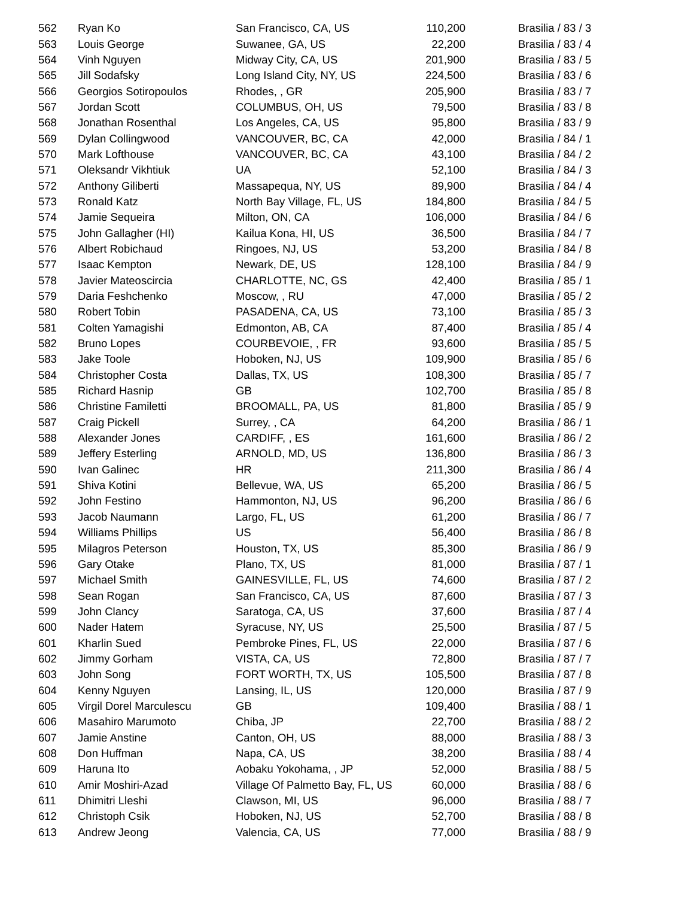| 562 | Ryan Ko | San Francisco, CA, US | 110,200 | Brasilia / 83 / 3 |
| 563 | Louis George | Suwanee, GA, US | 22,200 | Brasilia / 83 / 4 |
| 564 | Vinh Nguyen | Midway City, CA, US | 201,900 | Brasilia / 83 / 5 |
| 565 | Jill Sodafsky | Long Island City, NY, US | 224,500 | Brasilia / 83 / 6 |
| 566 | Georgios Sotiropoulos | Rhodes, , GR | 205,900 | Brasilia / 83 / 7 |
| 567 | Jordan Scott | COLUMBUS, OH, US | 79,500 | Brasilia / 83 / 8 |
| 568 | Jonathan Rosenthal | Los Angeles, CA, US | 95,800 | Brasilia / 83 / 9 |
| 569 | Dylan Collingwood | VANCOUVER, BC, CA | 42,000 | Brasilia / 84 / 1 |
| 570 | Mark Lofthouse | VANCOUVER, BC, CA | 43,100 | Brasilia / 84 / 2 |
| 571 | Oleksandr Vikhtiuk | UA | 52,100 | Brasilia / 84 / 3 |
| 572 | Anthony Giliberti | Massapequa, NY, US | 89,900 | Brasilia / 84 / 4 |
| 573 | Ronald Katz | North Bay Village, FL, US | 184,800 | Brasilia / 84 / 5 |
| 574 | Jamie Sequeira | Milton, ON, CA | 106,000 | Brasilia / 84 / 6 |
| 575 | John Gallagher (HI) | Kailua Kona, HI, US | 36,500 | Brasilia / 84 / 7 |
| 576 | Albert Robichaud | Ringoes, NJ, US | 53,200 | Brasilia / 84 / 8 |
| 577 | Isaac Kempton | Newark, DE, US | 128,100 | Brasilia / 84 / 9 |
| 578 | Javier Mateoscircia | CHARLOTTE, NC, GS | 42,400 | Brasilia / 85 / 1 |
| 579 | Daria Feshchenko | Moscow, , RU | 47,000 | Brasilia / 85 / 2 |
| 580 | Robert Tobin | PASADENA, CA, US | 73,100 | Brasilia / 85 / 3 |
| 581 | Colten Yamagishi | Edmonton, AB, CA | 87,400 | Brasilia / 85 / 4 |
| 582 | Bruno Lopes | COURBEVOIE, , FR | 93,600 | Brasilia / 85 / 5 |
| 583 | Jake Toole | Hoboken, NJ, US | 109,900 | Brasilia / 85 / 6 |
| 584 | Christopher Costa | Dallas, TX, US | 108,300 | Brasilia / 85 / 7 |
| 585 | Richard Hasnip | GB | 102,700 | Brasilia / 85 / 8 |
| 586 | Christine Familetti | BROOMALL, PA, US | 81,800 | Brasilia / 85 / 9 |
| 587 | Craig Pickell | Surrey, , CA | 64,200 | Brasilia / 86 / 1 |
| 588 | Alexander Jones | CARDIFF, , ES | 161,600 | Brasilia / 86 / 2 |
| 589 | Jeffery Esterling | ARNOLD, MD, US | 136,800 | Brasilia / 86 / 3 |
| 590 | Ivan Galinec | HR | 211,300 | Brasilia / 86 / 4 |
| 591 | Shiva Kotini | Bellevue, WA, US | 65,200 | Brasilia / 86 / 5 |
| 592 | John Festino | Hammonton, NJ, US | 96,200 | Brasilia / 86 / 6 |
| 593 | Jacob Naumann | Largo, FL, US | 61,200 | Brasilia / 86 / 7 |
| 594 | Williams Phillips | US | 56,400 | Brasilia / 86 / 8 |
| 595 | Milagros Peterson | Houston, TX, US | 85,300 | Brasilia / 86 / 9 |
| 596 | Gary Otake | Plano, TX, US | 81,000 | Brasilia / 87 / 1 |
| 597 | Michael Smith | GAINESVILLE, FL, US | 74,600 | Brasilia / 87 / 2 |
| 598 | Sean Rogan | San Francisco, CA, US | 87,600 | Brasilia / 87 / 3 |
| 599 | John Clancy | Saratoga, CA, US | 37,600 | Brasilia / 87 / 4 |
| 600 | Nader Hatem | Syracuse, NY, US | 25,500 | Brasilia / 87 / 5 |
| 601 | Kharlin Sued | Pembroke Pines, FL, US | 22,000 | Brasilia / 87 / 6 |
| 602 | Jimmy Gorham | VISTA, CA, US | 72,800 | Brasilia / 87 / 7 |
| 603 | John Song | FORT WORTH, TX, US | 105,500 | Brasilia / 87 / 8 |
| 604 | Kenny Nguyen | Lansing, IL, US | 120,000 | Brasilia / 87 / 9 |
| 605 | Virgil Dorel Marculescu | GB | 109,400 | Brasilia / 88 / 1 |
| 606 | Masahiro Marumoto | Chiba, JP | 22,700 | Brasilia / 88 / 2 |
| 607 | Jamie Anstine | Canton, OH, US | 88,000 | Brasilia / 88 / 3 |
| 608 | Don Huffman | Napa, CA, US | 38,200 | Brasilia / 88 / 4 |
| 609 | Haruna Ito | Aobaku Yokohama, , JP | 52,000 | Brasilia / 88 / 5 |
| 610 | Amir Moshiri-Azad | Village Of Palmetto Bay, FL, US | 60,000 | Brasilia / 88 / 6 |
| 611 | Dhimitri Lleshi | Clawson, MI, US | 96,000 | Brasilia / 88 / 7 |
| 612 | Christoph Csik | Hoboken, NJ, US | 52,700 | Brasilia / 88 / 8 |
| 613 | Andrew Jeong | Valencia, CA, US | 77,000 | Brasilia / 88 / 9 |